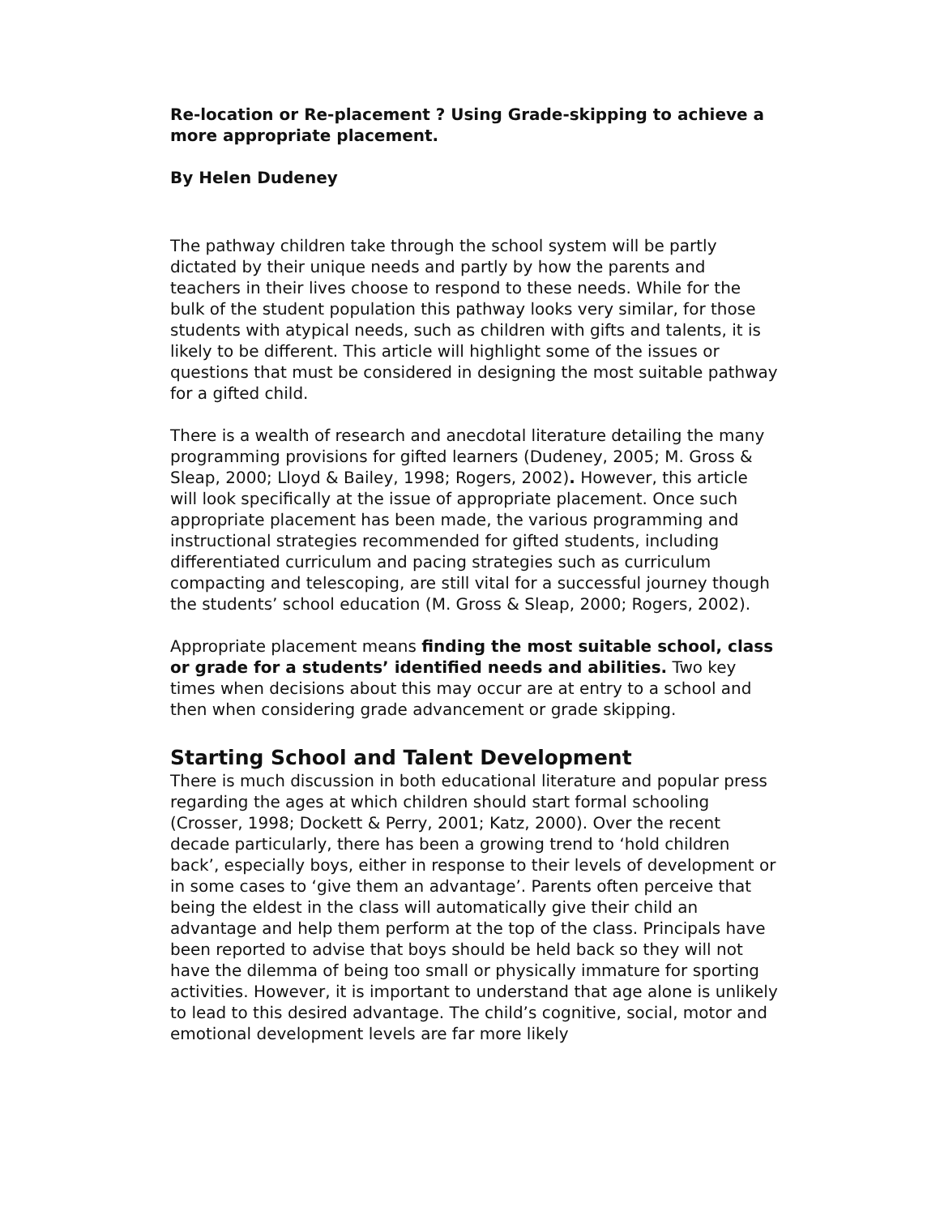Re-location or Re-placement ? Using Grade-skipping to achieve a more appropriate placement.
By Helen Dudeney
The pathway children take through the school system will be partly dictated by their unique needs and partly by how the parents and teachers in their lives choose to respond to these needs. While for the bulk of the student population this pathway looks very similar, for those students with atypical needs, such as children with gifts and talents, it is likely to be different. This article will highlight some of the issues or questions that must be considered in designing the most suitable pathway for a gifted child.
There is a wealth of research and anecdotal literature detailing the many programming provisions for gifted learners (Dudeney, 2005; M. Gross & Sleap, 2000; Lloyd & Bailey, 1998; Rogers, 2002). However, this article will look specifically at the issue of appropriate placement. Once such appropriate placement has been made, the various programming and instructional strategies recommended for gifted students, including differentiated curriculum and pacing strategies such as curriculum compacting and telescoping, are still vital for a successful journey though the students’ school education (M. Gross & Sleap, 2000; Rogers, 2002).
Appropriate placement means finding the most suitable school, class or grade for a students’ identified needs and abilities. Two key times when decisions about this may occur are at entry to a school and then when considering grade advancement or grade skipping.
Starting School and Talent Development
There is much discussion in both educational literature and popular press regarding the ages at which children should start formal schooling (Crosser, 1998; Dockett & Perry, 2001; Katz, 2000). Over the recent decade particularly, there has been a growing trend to ‘hold children back’, especially boys, either in response to their levels of development or in some cases to ‘give them an advantage’. Parents often perceive that being the eldest in the class will automatically give their child an advantage and help them perform at the top of the class. Principals have been reported to advise that boys should be held back so they will not have the dilemma of being too small or physically immature for sporting activities. However, it is important to understand that age alone is unlikely to lead to this desired advantage. The child’s cognitive, social, motor and emotional development levels are far more likely